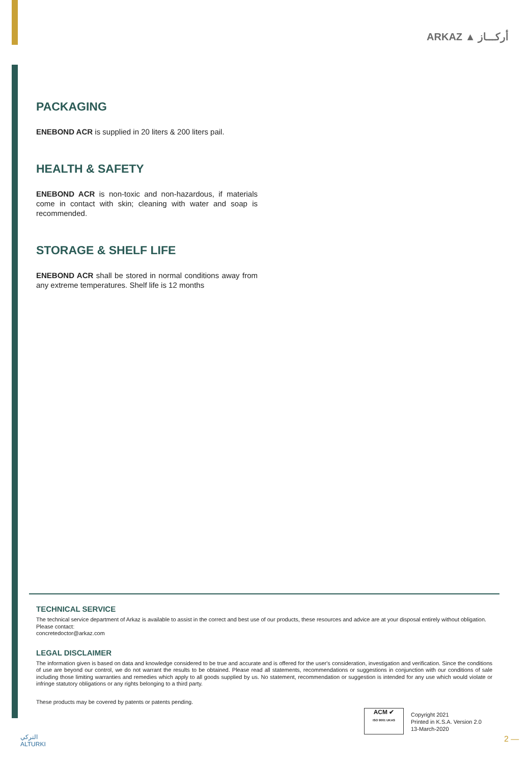ARKAZ ▲ أركـــاز
PACKAGING
ENEBOND ACR is supplied in 20 liters & 200 liters pail.
HEALTH & SAFETY
ENEBOND ACR is non-toxic and non-hazardous, if materials come in contact with skin; cleaning with water and soap is recommended.
STORAGE & SHELF LIFE
ENEBOND ACR shall be stored in normal conditions away from any extreme temperatures. Shelf life is 12 months
TECHNICAL SERVICE
The technical service department of Arkaz is available to assist in the correct and best use of our products, these resources and advice are at your disposal entirely without obligation.
Please contact:
concretedoctor@arkaz.com
LEGAL DISCLAIMER
The information given is based on data and knowledge considered to be true and accurate and is offered for the user's consideration, investigation and verification. Since the conditions of use are beyond our control, we do not warrant the results to be obtained. Please read all statements, recommendations or suggestions in conjunction with our conditions of sale including those limiting warranties and remedies which apply to all goods supplied by us. No statement, recommendation or suggestion is intended for any use which would violate or infringe statutory obligations or any rights belonging to a third party.
These products may be covered by patents or patents pending.
ACM ✔
ISO 9001 UKAS
Copyright 2021
Printed in K.S.A. Version 2.0
13-March-2020
التركي
ALTURKI
2 —